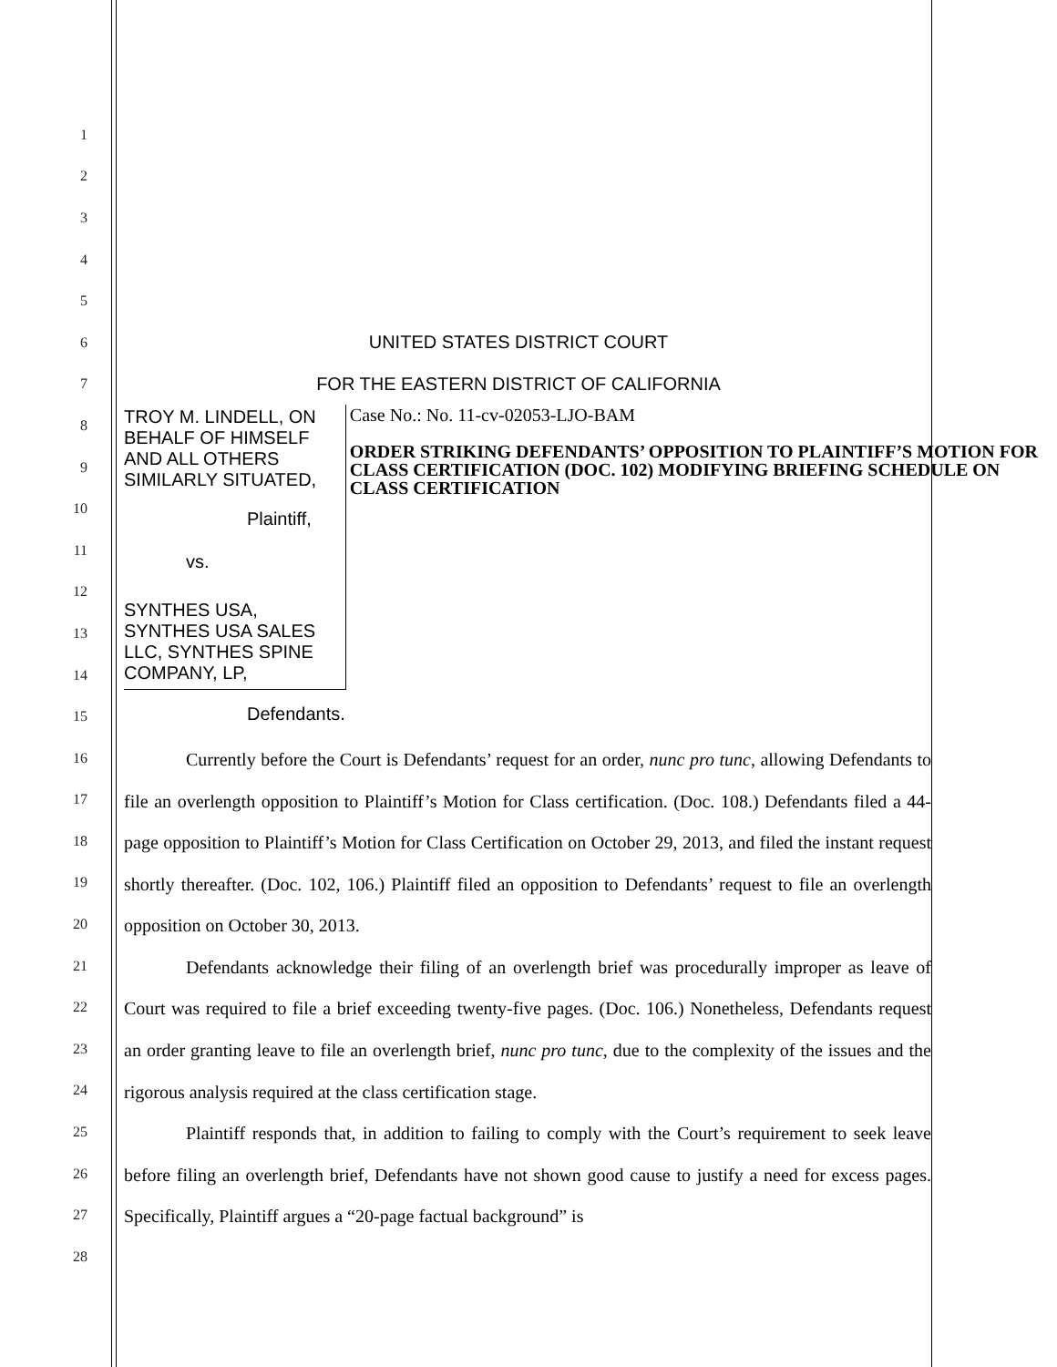1
2
3
4
5
6
UNITED STATES DISTRICT COURT
7
FOR THE EASTERN DISTRICT OF CALIFORNIA
8
9
10
11
12
13
14
15
TROY M. LINDELL, ON BEHALF OF HIMSELF AND ALL OTHERS SIMILARLY SITUATED,
Plaintiff,
vs.
SYNTHES USA, SYNTHES USA SALES LLC, SYNTHES SPINE COMPANY, LP,
Defendants.
Case No.: No. 11-cv-02053-LJO-BAM
ORDER STRIKING DEFENDANTS’ OPPOSITION TO PLAINTIFF’S MOTION FOR CLASS CERTIFICATION (DOC. 102) MODIFYING BRIEFING SCHEDULE ON CLASS CERTIFICATION
16
17
18
19
20
21
22
23
24
25
26
27
28
Currently before the Court is Defendants’ request for an order, nunc pro tunc, allowing Defendants to file an overlength opposition to Plaintiff’s Motion for Class certification. (Doc. 108.) Defendants filed a 44-page opposition to Plaintiff’s Motion for Class Certification on October 29, 2013, and filed the instant request shortly thereafter. (Doc. 102, 106.) Plaintiff filed an opposition to Defendants’ request to file an overlength opposition on October 30, 2013.
Defendants acknowledge their filing of an overlength brief was procedurally improper as leave of Court was required to file a brief exceeding twenty-five pages. (Doc. 106.) Nonetheless, Defendants request an order granting leave to file an overlength brief, nunc pro tunc, due to the complexity of the issues and the rigorous analysis required at the class certification stage.
Plaintiff responds that, in addition to failing to comply with the Court’s requirement to seek leave before filing an overlength brief, Defendants have not shown good cause to justify a need for excess pages. Specifically, Plaintiff argues a “20-page factual background” is